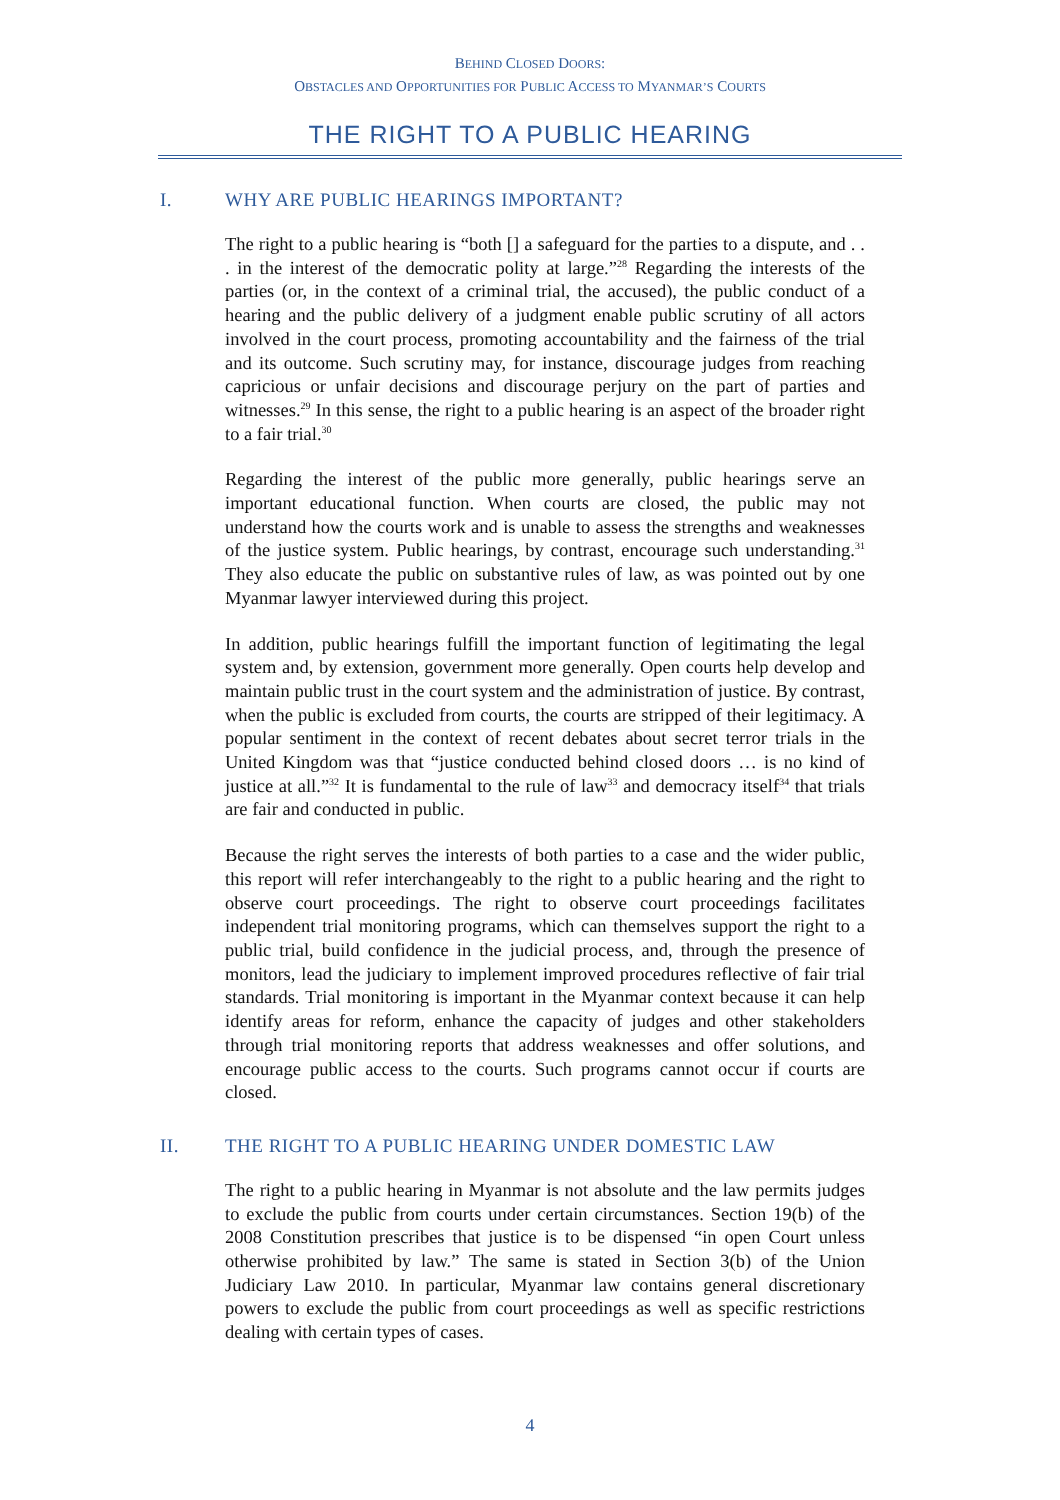BEHIND CLOSED DOORS:
OBSTACLES AND OPPORTUNITIES FOR PUBLIC ACCESS TO MYANMAR’S COURTS
THE RIGHT TO A PUBLIC HEARING
I. WHY ARE PUBLIC HEARINGS IMPORTANT?
The right to a public hearing is “both [] a safeguard for the parties to a dispute, and . . . in the interest of the democratic polity at large.”<sup>28</sup> Regarding the interests of the parties (or, in the context of a criminal trial, the accused), the public conduct of a hearing and the public delivery of a judgment enable public scrutiny of all actors involved in the court process, promoting accountability and the fairness of the trial and its outcome. Such scrutiny may, for instance, discourage judges from reaching capricious or unfair decisions and discourage perjury on the part of parties and witnesses.<sup>29</sup> In this sense, the right to a public hearing is an aspect of the broader right to a fair trial.<sup>30</sup>
Regarding the interest of the public more generally, public hearings serve an important educational function. When courts are closed, the public may not understand how the courts work and is unable to assess the strengths and weaknesses of the justice system. Public hearings, by contrast, encourage such understanding.<sup>31</sup> They also educate the public on substantive rules of law, as was pointed out by one Myanmar lawyer interviewed during this project.
In addition, public hearings fulfill the important function of legitimating the legal system and, by extension, government more generally. Open courts help develop and maintain public trust in the court system and the administration of justice. By contrast, when the public is excluded from courts, the courts are stripped of their legitimacy. A popular sentiment in the context of recent debates about secret terror trials in the United Kingdom was that “justice conducted behind closed doors … is no kind of justice at all.”<sup>32</sup> It is fundamental to the rule of law<sup>33</sup> and democracy itself<sup>34</sup> that trials are fair and conducted in public.
Because the right serves the interests of both parties to a case and the wider public, this report will refer interchangeably to the right to a public hearing and the right to observe court proceedings. The right to observe court proceedings facilitates independent trial monitoring programs, which can themselves support the right to a public trial, build confidence in the judicial process, and, through the presence of monitors, lead the judiciary to implement improved procedures reflective of fair trial standards. Trial monitoring is important in the Myanmar context because it can help identify areas for reform, enhance the capacity of judges and other stakeholders through trial monitoring reports that address weaknesses and offer solutions, and encourage public access to the courts. Such programs cannot occur if courts are closed.
II. THE RIGHT TO A PUBLIC HEARING UNDER DOMESTIC LAW
The right to a public hearing in Myanmar is not absolute and the law permits judges to exclude the public from courts under certain circumstances. Section 19(b) of the 2008 Constitution prescribes that justice is to be dispensed “in open Court unless otherwise prohibited by law.” The same is stated in Section 3(b) of the Union Judiciary Law 2010. In particular, Myanmar law contains general discretionary powers to exclude the public from court proceedings as well as specific restrictions dealing with certain types of cases.
4